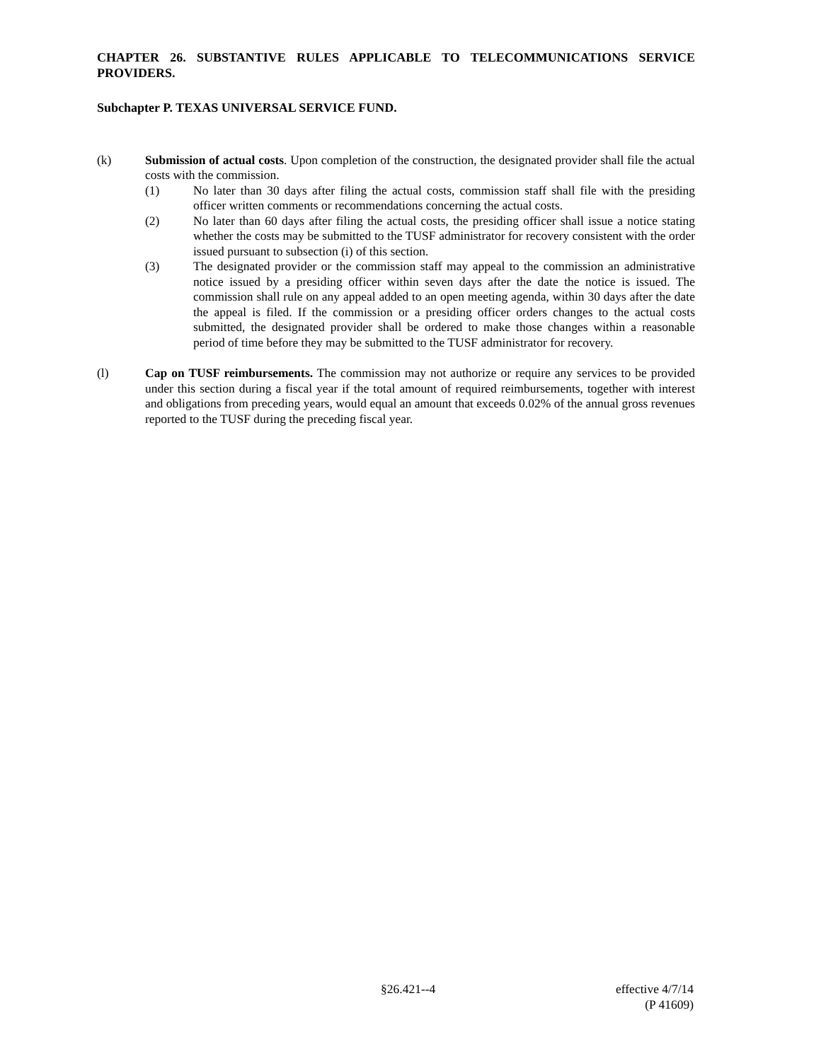CHAPTER 26. SUBSTANTIVE RULES APPLICABLE TO TELECOMMUNICATIONS SERVICE PROVIDERS.
Subchapter P. TEXAS UNIVERSAL SERVICE FUND.
(k) Submission of actual costs. Upon completion of the construction, the designated provider shall file the actual costs with the commission.
(1) No later than 30 days after filing the actual costs, commission staff shall file with the presiding officer written comments or recommendations concerning the actual costs.
(2) No later than 60 days after filing the actual costs, the presiding officer shall issue a notice stating whether the costs may be submitted to the TUSF administrator for recovery consistent with the order issued pursuant to subsection (i) of this section.
(3) The designated provider or the commission staff may appeal to the commission an administrative notice issued by a presiding officer within seven days after the date the notice is issued. The commission shall rule on any appeal added to an open meeting agenda, within 30 days after the date the appeal is filed. If the commission or a presiding officer orders changes to the actual costs submitted, the designated provider shall be ordered to make those changes within a reasonable period of time before they may be submitted to the TUSF administrator for recovery.
(l) Cap on TUSF reimbursements. The commission may not authorize or require any services to be provided under this section during a fiscal year if the total amount of required reimbursements, together with interest and obligations from preceding years, would equal an amount that exceeds 0.02% of the annual gross revenues reported to the TUSF during the preceding fiscal year.
§26.421--4 effective 4/7/14
(P 41609)